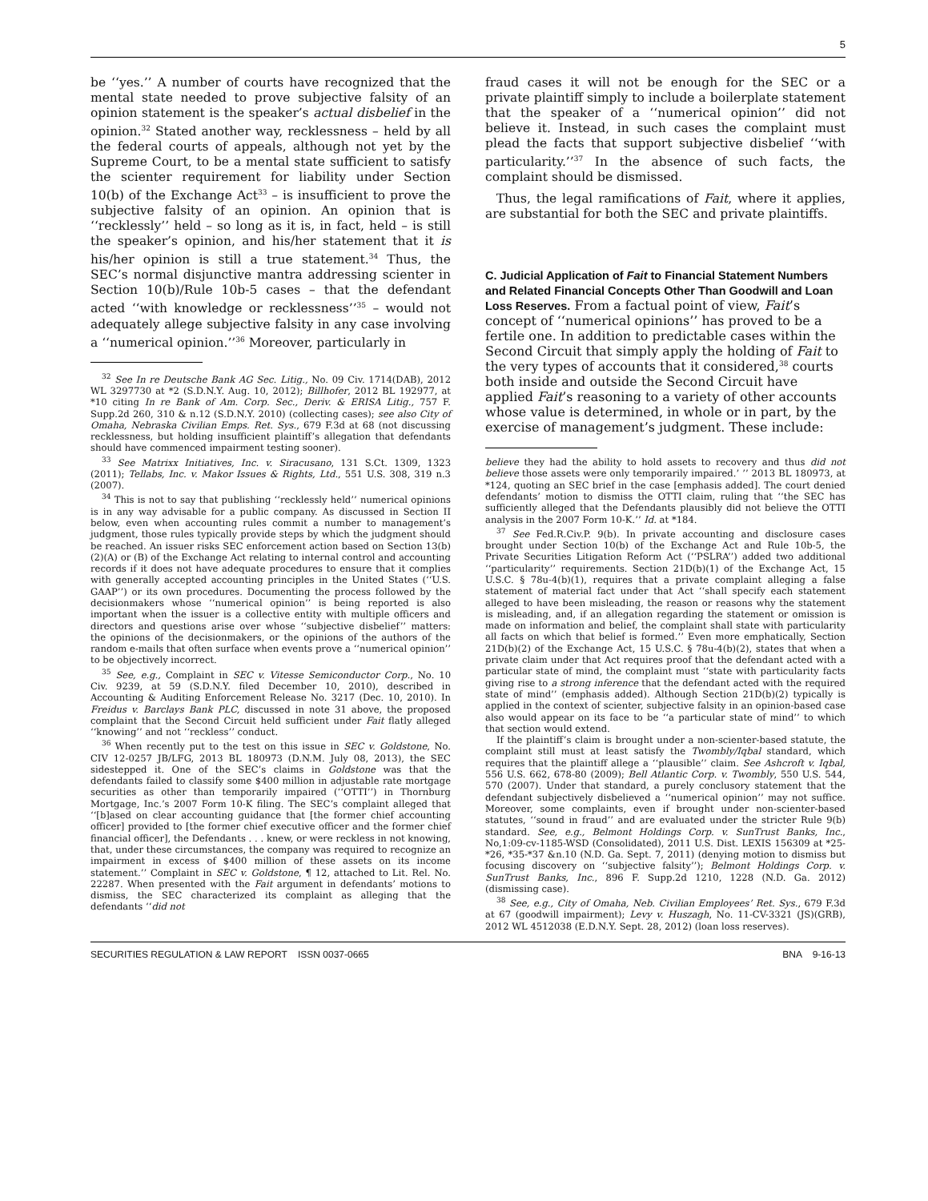5
be ‘‘yes.’’ A number of courts have recognized that the mental state needed to prove subjective falsity of an opinion statement is the speaker’s actual disbelief in the opinion.<sup>32</sup> Stated another way, recklessness – held by all the federal courts of appeals, although not yet by the Supreme Court, to be a mental state sufficient to satisfy the scienter requirement for liability under Section 10(b) of the Exchange Act<sup>33</sup> – is insufficient to prove the subjective falsity of an opinion. An opinion that is ‘‘recklessly’’ held – so long as it is, in fact, held – is still the speaker’s opinion, and his/her statement that it is his/her opinion is still a true statement.<sup>34</sup> Thus, the SEC’s normal disjunctive mantra addressing scienter in Section 10(b)/Rule 10b-5 cases – that the defendant acted ‘‘with knowledge or recklessness’’<sup>35</sup> – would not adequately allege subjective falsity in any case involving a ‘‘numerical opinion.’’<sup>36</sup> Moreover, particularly in
<sup>32</sup> See In re Deutsche Bank AG Sec. Litig., No. 09 Civ. 1714(DAB), 2012 WL 3297730 at *2 (S.D.N.Y. Aug. 10, 2012); Billhofer, 2012 BL 192977, at *10 citing In re Bank of Am. Corp. Sec., Deriv. & ERISA Litig., 757 F. Supp.2d 260, 310 & n.12 (S.D.N.Y. 2010) (collecting cases); see also City of Omaha, Nebraska Civilian Emps. Ret. Sys., 679 F.3d at 68 (not discussing recklessness, but holding insufficient plaintiff’s allegation that defendants should have commenced impairment testing sooner).
<sup>33</sup> See Matrixx Initiatives, Inc. v. Siracusano, 131 S.Ct. 1309, 1323 (2011); Tellabs, Inc. v. Makor Issues & Rights, Ltd., 551 U.S. 308, 319 n.3 (2007).
<sup>34</sup> This is not to say that publishing ‘‘recklessly held’’ numerical opinions is in any way advisable for a public company. As discussed in Section II below, even when accounting rules commit a number to management’s judgment, those rules typically provide steps by which the judgment should be reached. An issuer risks SEC enforcement action based on Section 13(b)(2)(A) or (B) of the Exchange Act relating to internal control and accounting records if it does not have adequate procedures to ensure that it complies with generally accepted accounting principles in the United States (‘‘U.S. GAAP’’) or its own procedures. Documenting the process followed by the decisionmakers whose ‘‘numerical opinion’’ is being reported is also important when the issuer is a collective entity with multiple officers and directors and questions arise over whose ‘‘subjective disbelief’’ matters: the opinions of the decisionmakers, or the opinions of the authors of the random e-mails that often surface when events prove a ‘‘numerical opinion’’ to be objectively incorrect.
<sup>35</sup> See, e.g., Complaint in SEC v. Vitesse Semiconductor Corp., No. 10 Civ. 9239, at 59 (S.D.N.Y. filed December 10, 2010), described in Accounting & Auditing Enforcement Release No. 3217 (Dec. 10, 2010). In Freidus v. Barclays Bank PLC, discussed in note 31 above, the proposed complaint that the Second Circuit held sufficient under Fait flatly alleged ‘‘knowing’’ and not ‘‘reckless’’ conduct.
<sup>36</sup> When recently put to the test on this issue in SEC v. Goldstone, No. CIV 12-0257 JB/LFG, 2013 BL 180973 (D.N.M. July 08, 2013), the SEC sidestepped it. One of the SEC’s claims in Goldstone was that the defendants failed to classify some $400 million in adjustable rate mortgage securities as other than temporarily impaired (‘‘OTTI’’) in Thornburg Mortgage, Inc.’s 2007 Form 10-K filing. The SEC’s complaint alleged that ‘‘[b]ased on clear accounting guidance that [the former chief accounting officer] provided to [the former chief executive officer and the former chief financial officer], the Defendants . . . knew, or were reckless in not knowing, that, under these circumstances, the company was required to recognize an impairment in excess of $400 million of these assets on its income statement.’’ Complaint in SEC v. Goldstone, ¶ 12, attached to Lit. Rel. No. 22287. When presented with the Fait argument in defendants’ motions to dismiss, the SEC characterized its complaint as alleging that the defendants ‘‘did not
fraud cases it will not be enough for the SEC or a private plaintiff simply to include a boilerplate statement that the speaker of a ‘‘numerical opinion’’ did not believe it. Instead, in such cases the complaint must plead the facts that support subjective disbelief ‘‘with particularity.’’<sup>37</sup> In the absence of such facts, the complaint should be dismissed.
Thus, the legal ramifications of Fait, where it applies, are substantial for both the SEC and private plaintiffs.
C. Judicial Application of Fait to Financial Statement Numbers and Related Financial Concepts Other Than Goodwill and Loan Loss Reserves.
From a factual point of view, Fait’s concept of ‘‘numerical opinions’’ has proved to be a fertile one. In addition to predictable cases within the Second Circuit that simply apply the holding of Fait to the very types of accounts that it considered,<sup>38</sup> courts both inside and outside the Second Circuit have applied Fait’s reasoning to a variety of other accounts whose value is determined, in whole or in part, by the exercise of management’s judgment. These include:
believe they had the ability to hold assets to recovery and thus did not believe those assets were only temporarily impaired.’ ’’ 2013 BL 180973, at *124, quoting an SEC brief in the case [emphasis added]. The court denied defendants’ motion to dismiss the OTTI claim, ruling that ‘‘the SEC has sufficiently alleged that the Defendants plausibly did not believe the OTTI analysis in the 2007 Form 10-K.’’ Id. at *184.
<sup>37</sup> See Fed.R.Civ.P. 9(b). In private accounting and disclosure cases brought under Section 10(b) of the Exchange Act and Rule 10b-5, the Private Securities Litigation Reform Act (‘‘PSLRA’’) added two additional ‘‘particularity’’ requirements. Section 21D(b)(1) of the Exchange Act, 15 U.S.C. § 78u-4(b)(1), requires that a private complaint alleging a false statement of material fact under that Act ‘‘shall specify each statement alleged to have been misleading, the reason or reasons why the statement is misleading, and, if an allegation regarding the statement or omission is made on information and belief, the complaint shall state with particularity all facts on which that belief is formed.’’ Even more emphatically, Section 21D(b)(2) of the Exchange Act, 15 U.S.C. § 78u-4(b)(2), states that when a private claim under that Act requires proof that the defendant acted with a particular state of mind, the complaint must ‘‘state with particularity facts giving rise to a strong inference that the defendant acted with the required state of mind’’ (emphasis added). Although Section 21D(b)(2) typically is applied in the context of scienter, subjective falsity in an opinion-based case also would appear on its face to be ‘‘a particular state of mind’’ to which that section would extend.
If the plaintiff’s claim is brought under a non-scienter-based statute, the complaint still must at least satisfy the Twombly/Iqbal standard, which requires that the plaintiff allege a ‘‘plausible’’ claim. See Ashcroft v. Iqbal, 556 U.S. 662, 678-80 (2009); Bell Atlantic Corp. v. Twombly, 550 U.S. 544, 570 (2007). Under that standard, a purely conclusory statement that the defendant subjectively disbelieved a ‘‘numerical opinion’’ may not suffice. Moreover, some complaints, even if brought under non-scienter-based statutes, ‘‘sound in fraud’’ and are evaluated under the stricter Rule 9(b) standard. See, e.g., Belmont Holdings Corp. v. SunTrust Banks, Inc., No,1:09-cv-1185-WSD (Consolidated), 2011 U.S. Dist. LEXIS 156309 at *25-*26, *35-*37 &n.10 (N.D. Ga. Sept. 7, 2011) (denying motion to dismiss but focusing discovery on ‘‘subjective falsity’’); Belmont Holdings Corp. v. SunTrust Banks, Inc., 896 F. Supp.2d 1210, 1228 (N.D. Ga. 2012) (dismissing case).
<sup>38</sup> See, e.g., City of Omaha, Neb. Civilian Employees’ Ret. Sys., 679 F.3d at 67 (goodwill impairment); Levy v. Huszagh, No. 11-CV-3321 (JS)(GRB), 2012 WL 4512038 (E.D.N.Y. Sept. 28, 2012) (loan loss reserves).
SECURITIES REGULATION & LAW REPORT ISSN 0037-0665 BNA 9-16-13